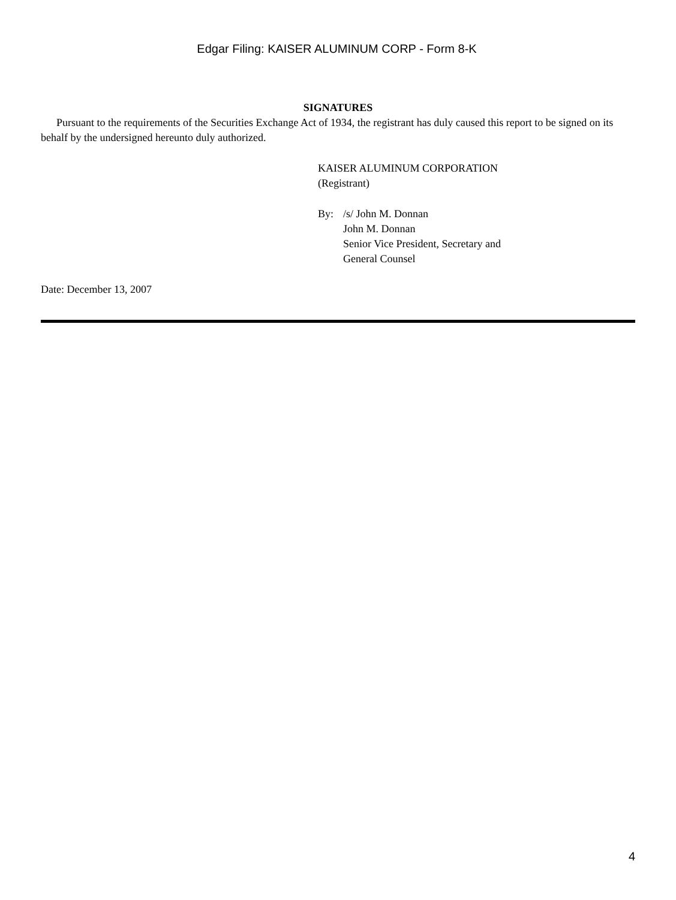Edgar Filing: KAISER ALUMINUM CORP - Form 8-K
SIGNATURES
Pursuant to the requirements of the Securities Exchange Act of 1934, the registrant has duly caused this report to be signed on its behalf by the undersigned hereunto duly authorized.
KAISER ALUMINUM CORPORATION
(Registrant)
By: /s/ John M. Donnan
John M. Donnan
Senior Vice President, Secretary and
General Counsel
Date: December 13, 2007
4